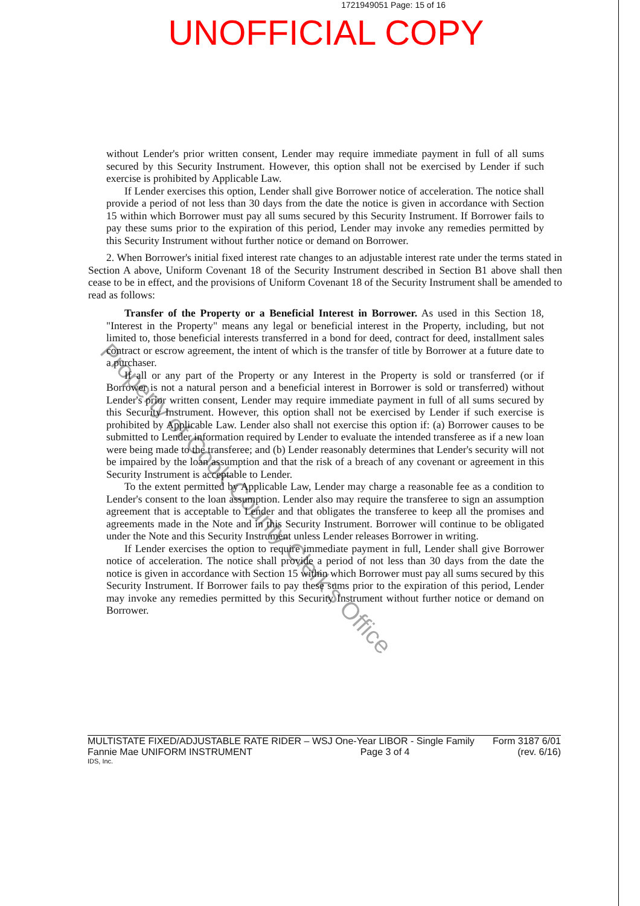1721949051 Page: 15 of 16
UNOFFICIAL COPY
without Lender's prior written consent, Lender may require immediate payment in full of all sums secured by this Security Instrument. However, this option shall not be exercised by Lender if such exercise is prohibited by Applicable Law.
If Lender exercises this option, Lender shall give Borrower notice of acceleration. The notice shall provide a period of not less than 30 days from the date the notice is given in accordance with Section 15 within which Borrower must pay all sums secured by this Security Instrument. If Borrower fails to pay these sums prior to the expiration of this period, Lender may invoke any remedies permitted by this Security Instrument without further notice or demand on Borrower.
2. When Borrower's initial fixed interest rate changes to an adjustable interest rate under the terms stated in Section A above, Uniform Covenant 18 of the Security Instrument described in Section B1 above shall then cease to be in effect, and the provisions of Uniform Covenant 18 of the Security Instrument shall be amended to read as follows:
Transfer of the Property or a Beneficial Interest in Borrower. As used in this Section 18, "Interest in the Property" means any legal or beneficial interest in the Property, including, but not limited to, those beneficial interests transferred in a bond for deed, contract for deed, installment sales contract or escrow agreement, the intent of which is the transfer of title by Borrower at a future date to a purchaser.
If all or any part of the Property or any Interest in the Property is sold or transferred (or if Borrower is not a natural person and a beneficial interest in Borrower is sold or transferred) without Lender's prior written consent, Lender may require immediate payment in full of all sums secured by this Security Instrument. However, this option shall not be exercised by Lender if such exercise is prohibited by Applicable Law. Lender also shall not exercise this option if: (a) Borrower causes to be submitted to Lender information required by Lender to evaluate the intended transferee as if a new loan were being made to the transferee; and (b) Lender reasonably determines that Lender's security will not be impaired by the loan assumption and that the risk of a breach of any covenant or agreement in this Security Instrument is acceptable to Lender.
To the extent permitted by Applicable Law, Lender may charge a reasonable fee as a condition to Lender's consent to the loan assumption. Lender also may require the transferee to sign an assumption agreement that is acceptable to Lender and that obligates the transferee to keep all the promises and agreements made in the Note and in this Security Instrument. Borrower will continue to be obligated under the Note and this Security Instrument unless Lender releases Borrower in writing.
If Lender exercises the option to require immediate payment in full, Lender shall give Borrower notice of acceleration. The notice shall provide a period of not less than 30 days from the date the notice is given in accordance with Section 15 within which Borrower must pay all sums secured by this Security Instrument. If Borrower fails to pay these sums prior to the expiration of this period, Lender may invoke any remedies permitted by this Security Instrument without further notice or demand on Borrower.
Property of Cook County Clerk's Office
MULTISTATE FIXED/ADJUSTABLE RATE RIDER – WSJ One-Year LIBOR - Single Family Form 3187 6/01
Fannie Mae UNIFORM INSTRUMENT Page 3 of 4 (rev. 6/16)
IDS, Inc.